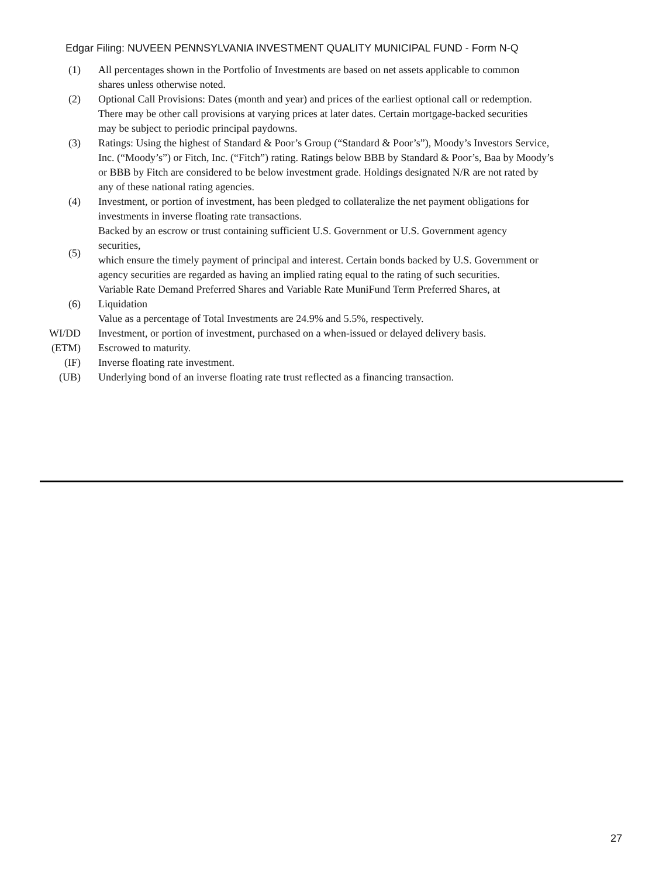Edgar Filing: NUVEEN PENNSYLVANIA INVESTMENT QUALITY MUNICIPAL FUND - Form N-Q
| (1) | All percentages shown in the Portfolio of Investments are based on net assets applicable to common shares unless otherwise noted. |
| (2) | Optional Call Provisions: Dates (month and year) and prices of the earliest optional call or redemption. There may be other call provisions at varying prices at later dates. Certain mortgage-backed securities may be subject to periodic principal paydowns. |
| (3) | Ratings: Using the highest of Standard & Poor’s Group (“Standard & Poor’s”), Moody’s Investors Service, Inc. (“Moody’s”) or Fitch, Inc. (“Fitch”) rating. Ratings below BBB by Standard & Poor’s, Baa by Moody’s or BBB by Fitch are considered to be below investment grade. Holdings designated N/R are not rated by any of these national rating agencies. |
| (4) | Investment, or portion of investment, has been pledged to collateralize the net payment obligations for investments in inverse floating rate transactions. |
| (5) | Backed by an escrow or trust containing sufficient U.S. Government or U.S. Government agency securities, which ensure the timely payment of principal and interest. Certain bonds backed by U.S. Government or agency securities are regarded as having an implied rating equal to the rating of such securities. |
| (6) | Variable Rate Demand Preferred Shares and Variable Rate MuniFund Term Preferred Shares, at Liquidation Value as a percentage of Total Investments are 24.9% and 5.5%, respectively. |
| WI/DD | Investment, or portion of investment, purchased on a when-issued or delayed delivery basis. |
| (ETM) | Escrowed to maturity. |
| (IF) | Inverse floating rate investment. |
| (UB) | Underlying bond of an inverse floating rate trust reflected as a financing transaction. |
27